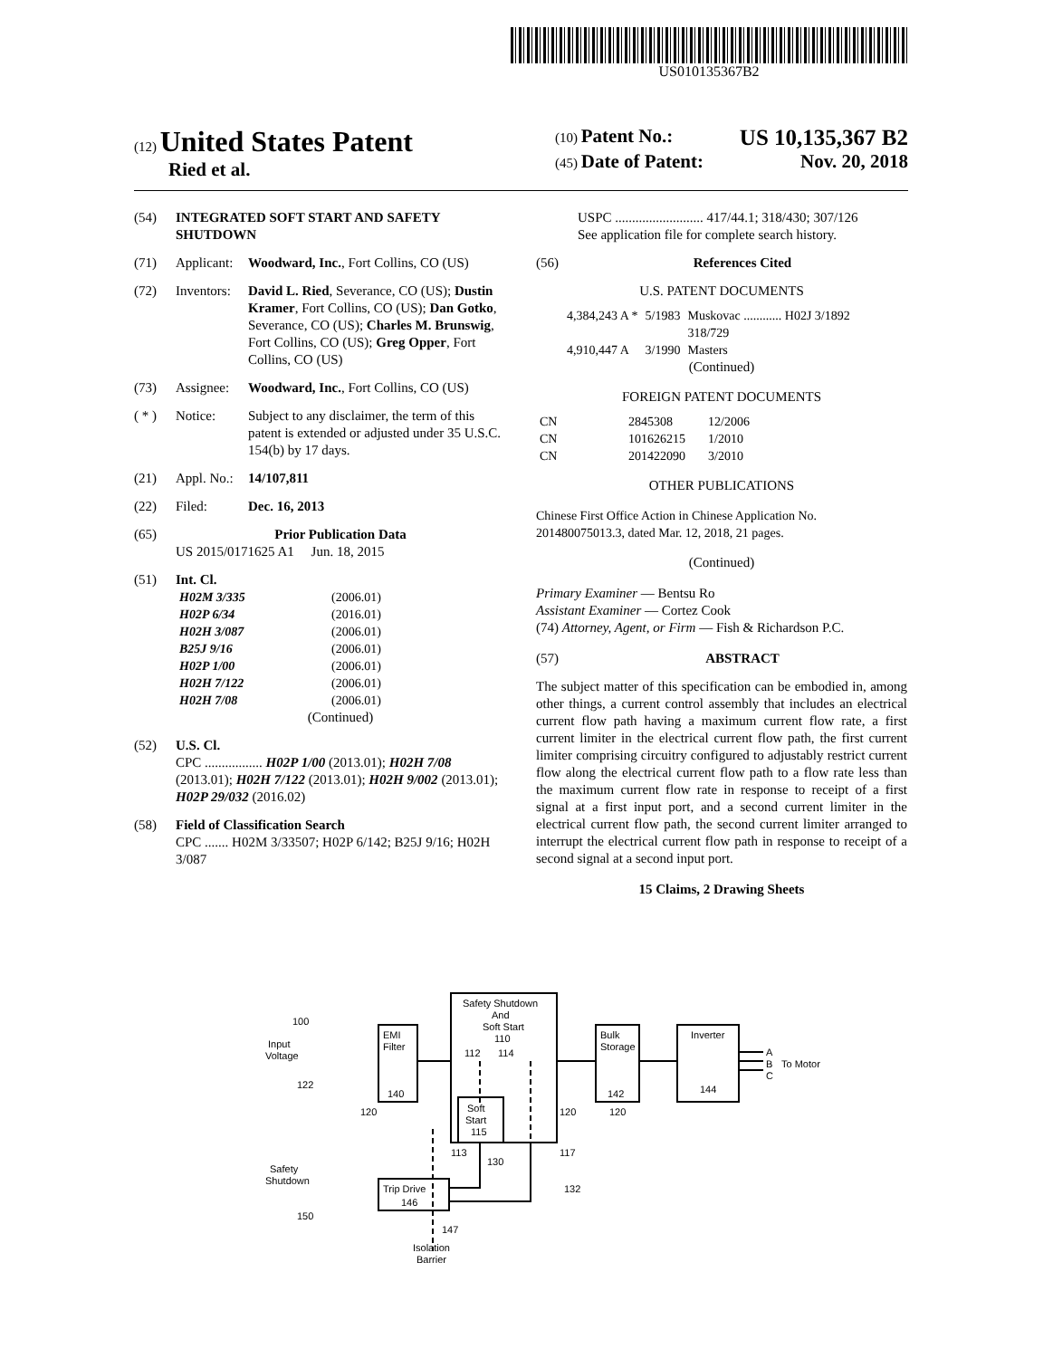US010135367B2
(12) United States Patent
Ried et al.
(10) Patent No.: US 10,135,367 B2
(45) Date of Patent: Nov. 20, 2018
(54) INTEGRATED SOFT START AND SAFETY SHUTDOWN
(71) Applicant: Woodward, Inc., Fort Collins, CO (US)
(72) Inventors: David L. Ried, Severance, CO (US); Dustin Kramer, Fort Collins, CO (US); Dan Gotko, Severance, CO (US); Charles M. Brunswig, Fort Collins, CO (US); Greg Opper, Fort Collins, CO (US)
(73) Assignee: Woodward, Inc., Fort Collins, CO (US)
( * ) Notice: Subject to any disclaimer, the term of this patent is extended or adjusted under 35 U.S.C. 154(b) by 17 days.
(21) Appl. No.: 14/107,811
(22) Filed: Dec. 16, 2013
(65) Prior Publication Data
US 2015/0171625 A1 Jun. 18, 2015
(51) Int. Cl.
| H02M 3/335 | (2006.01) |
| H02P 6/34 | (2016.01) |
| H02H 3/087 | (2006.01) |
| B25J 9/16 | (2006.01) |
| H02P 1/00 | (2006.01) |
| H02H 7/122 | (2006.01) |
| H02H 7/08 | (2006.01) |
(Continued)
(52) U.S. Cl.
CPC ................. H02P 1/00 (2013.01); H02H 7/08 (2013.01); H02H 7/122 (2013.01); H02H 9/002 (2013.01); H02P 29/032 (2016.02)
(58) Field of Classification Search
CPC ....... H02M 3/33507; H02P 6/142; B25J 9/16; H02H 3/087
USPC .......................... 417/44.1; 318/430; 307/126
See application file for complete search history.
(56) References Cited
U.S. PATENT DOCUMENTS
| 4,384,243 A * | 5/1983 | Muskovac ............ H02J 3/1892 318/729 |
| 4,910,447 A | 3/1990 | Masters |
(Continued)
FOREIGN PATENT DOCUMENTS
| CN | 2845308 | 12/2006 |
| CN | 101626215 | 1/2010 |
| CN | 201422090 | 3/2010 |
OTHER PUBLICATIONS
Chinese First Office Action in Chinese Application No. 201480075013.3, dated Mar. 12, 2018, 21 pages.
(Continued)
Primary Examiner — Bentsu Ro
Assistant Examiner — Cortez Cook
(74) Attorney, Agent, or Firm — Fish & Richardson P.C.
(57) ABSTRACT
The subject matter of this specification can be embodied in, among other things, a current control assembly that includes an electrical current flow path having a maximum current flow rate, a first current limiter in the electrical current flow path, the first current limiter comprising circuitry configured to adjustably restrict current flow along the electrical current flow path to a flow rate less than the maximum current flow rate in response to receipt of a first signal at a first input port, and a second current limiter in the electrical current flow path, the second current limiter arranged to interrupt the electrical current flow path in response to receipt of a second signal at a second input port.
15 Claims, 2 Drawing Sheets
100
Safety Shutdown
And
Soft Start
110
EMI
Filter
140
Bulk
Storage
142
Inverter
144
Input
Voltage
122
112
114
A
B
C
To Motor
Soft
Start
115
120
120
120
113
130
117
132
Safety
Shutdown
150
Trip Drive
146
147
Isolation
Barrier